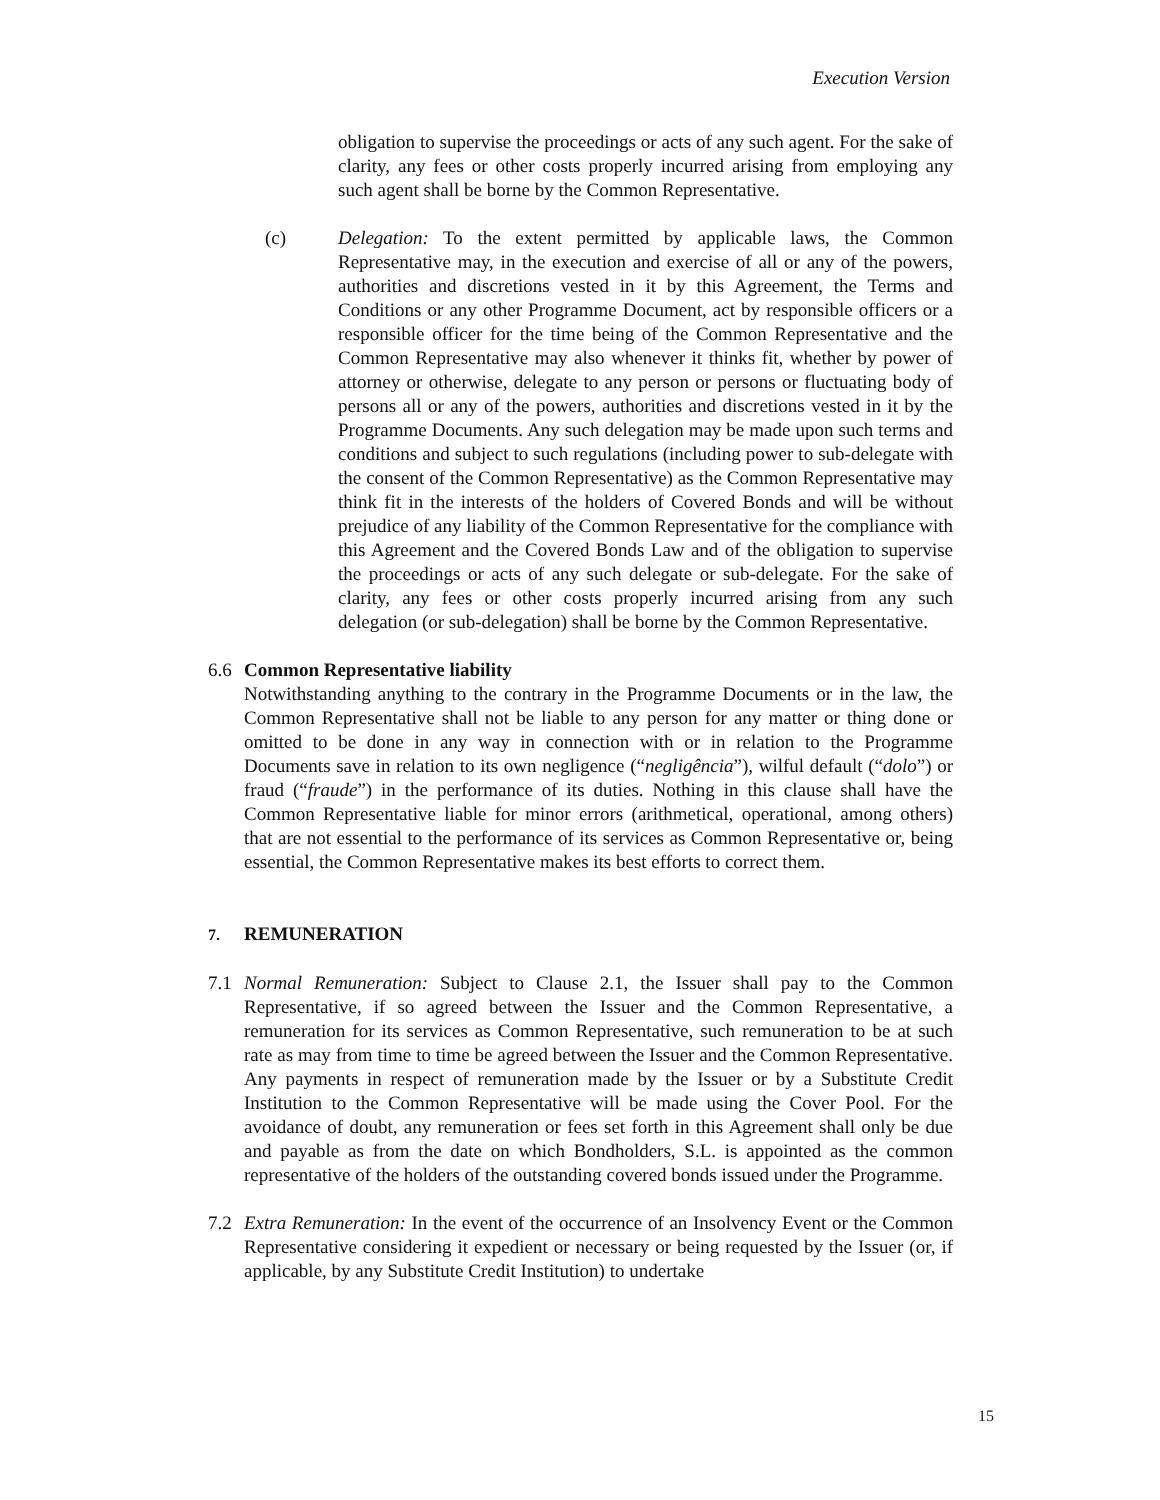Execution Version
obligation to supervise the proceedings or acts of any such agent. For the sake of clarity, any fees or other costs properly incurred arising from employing any such agent shall be borne by the Common Representative.
(c) Delegation: To the extent permitted by applicable laws, the Common Representative may, in the execution and exercise of all or any of the powers, authorities and discretions vested in it by this Agreement, the Terms and Conditions or any other Programme Document, act by responsible officers or a responsible officer for the time being of the Common Representative and the Common Representative may also whenever it thinks fit, whether by power of attorney or otherwise, delegate to any person or persons or fluctuating body of persons all or any of the powers, authorities and discretions vested in it by the Programme Documents. Any such delegation may be made upon such terms and conditions and subject to such regulations (including power to sub-delegate with the consent of the Common Representative) as the Common Representative may think fit in the interests of the holders of Covered Bonds and will be without prejudice of any liability of the Common Representative for the compliance with this Agreement and the Covered Bonds Law and of the obligation to supervise the proceedings or acts of any such delegate or sub-delegate. For the sake of clarity, any fees or other costs properly incurred arising from any such delegation (or sub-delegation) shall be borne by the Common Representative.
6.6 Common Representative liability
Notwithstanding anything to the contrary in the Programme Documents or in the law, the Common Representative shall not be liable to any person for any matter or thing done or omitted to be done in any way in connection with or in relation to the Programme Documents save in relation to its own negligence (“negligência”), wilful default (“dolo”) or fraud (“fraude”) in the performance of its duties. Nothing in this clause shall have the Common Representative liable for minor errors (arithmetical, operational, among others) that are not essential to the performance of its services as Common Representative or, being essential, the Common Representative makes its best efforts to correct them.
7.
REMUNERATION
7.1 Normal Remuneration: Subject to Clause 2.1, the Issuer shall pay to the Common Representative, if so agreed between the Issuer and the Common Representative, a remuneration for its services as Common Representative, such remuneration to be at such rate as may from time to time be agreed between the Issuer and the Common Representative. Any payments in respect of remuneration made by the Issuer or by a Substitute Credit Institution to the Common Representative will be made using the Cover Pool. For the avoidance of doubt, any remuneration or fees set forth in this Agreement shall only be due and payable as from the date on which Bondholders, S.L. is appointed as the common representative of the holders of the outstanding covered bonds issued under the Programme.
7.2 Extra Remuneration: In the event of the occurrence of an Insolvency Event or the Common Representative considering it expedient or necessary or being requested by the Issuer (or, if applicable, by any Substitute Credit Institution) to undertake
15